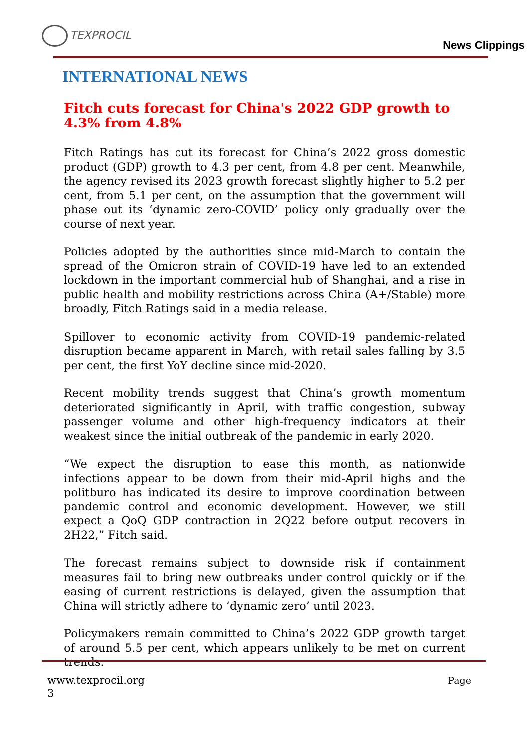TEXPROCIL
News Clippings
INTERNATIONAL NEWS
Fitch cuts forecast for China's 2022 GDP growth to 4.3% from 4.8%
Fitch Ratings has cut its forecast for China’s 2022 gross domestic product (GDP) growth to 4.3 per cent, from 4.8 per cent. Meanwhile, the agency revised its 2023 growth forecast slightly higher to 5.2 per cent, from 5.1 per cent, on the assumption that the government will phase out its ‘dynamic zero-COVID’ policy only gradually over the course of next year.
Policies adopted by the authorities since mid-March to contain the spread of the Omicron strain of COVID-19 have led to an extended lockdown in the important commercial hub of Shanghai, and a rise in public health and mobility restrictions across China (A+/Stable) more broadly, Fitch Ratings said in a media release.
Spillover to economic activity from COVID-19 pandemic-related disruption became apparent in March, with retail sales falling by 3.5 per cent, the first YoY decline since mid-2020.
Recent mobility trends suggest that China’s growth momentum deteriorated significantly in April, with traffic congestion, subway passenger volume and other high-frequency indicators at their weakest since the initial outbreak of the pandemic in early 2020.
“We expect the disruption to ease this month, as nationwide infections appear to be down from their mid-April highs and the politburo has indicated its desire to improve coordination between pandemic control and economic development. However, we still expect a QoQ GDP contraction in 2Q22 before output recovers in 2H22,” Fitch said.
The forecast remains subject to downside risk if containment measures fail to bring new outbreaks under control quickly or if the easing of current restrictions is delayed, given the assumption that China will strictly adhere to ‘dynamic zero’ until 2023.
Policymakers remain committed to China’s 2022 GDP growth target of around 5.5 per cent, which appears unlikely to be met on current trends.
www.texprocil.org Page
3